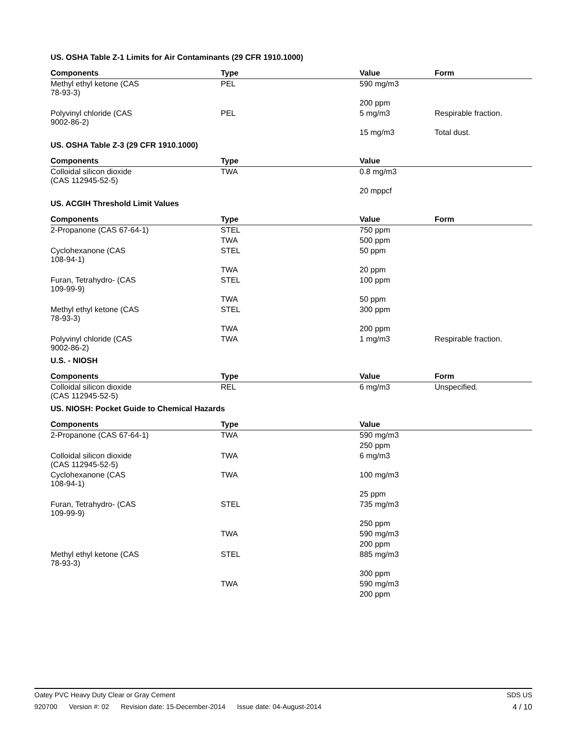US. OSHA Table Z-1 Limits for Air Contaminants (29 CFR 1910.1000)
| Components | Type | Value | Form |
| --- | --- | --- | --- |
| Methyl ethyl ketone (CAS 78-93-3) | PEL | 590 mg/m3 | |
| | | 200 ppm | |
| Polyvinyl chloride (CAS 9002-86-2) | PEL | 5 mg/m3 | Respirable fraction. |
| | | 15 mg/m3 | Total dust. |
US. OSHA Table Z-3 (29 CFR 1910.1000)
| Components | Type | Value | |
| --- | --- | --- | --- |
| Colloidal silicon dioxide (CAS 112945-52-5) | TWA | 0.8 mg/m3 | |
| | | 20 mppcf | |
US. ACGIH Threshold Limit Values
| Components | Type | Value | Form |
| --- | --- | --- | --- |
| 2-Propanone (CAS 67-64-1) | STEL | 750 ppm | |
| | TWA | 500 ppm | |
| Cyclohexanone (CAS 108-94-1) | STEL | 50 ppm | |
| | TWA | 20 ppm | |
| Furan, Tetrahydro- (CAS 109-99-9) | STEL | 100 ppm | |
| | TWA | 50 ppm | |
| Methyl ethyl ketone (CAS 78-93-3) | STEL | 300 ppm | |
| | TWA | 200 ppm | |
| Polyvinyl chloride (CAS 9002-86-2) | TWA | 1 mg/m3 | Respirable fraction. |
U.S. - NIOSH
| Components | Type | Value | Form |
| --- | --- | --- | --- |
| Colloidal silicon dioxide (CAS 112945-52-5) | REL | 6 mg/m3 | Unspecified. |
US. NIOSH: Pocket Guide to Chemical Hazards
| Components | Type | Value | |
| --- | --- | --- | --- |
| 2-Propanone (CAS 67-64-1) | TWA | 590 mg/m3 | |
| | | 250 ppm | |
| Colloidal silicon dioxide (CAS 112945-52-5) | TWA | 6 mg/m3 | |
| Cyclohexanone (CAS 108-94-1) | TWA | 100 mg/m3 | |
| | | 25 ppm | |
| Furan, Tetrahydro- (CAS 109-99-9) | STEL | 735 mg/m3 | |
| | | 250 ppm | |
| | TWA | 590 mg/m3 | |
| | | 200 ppm | |
| Methyl ethyl ketone (CAS 78-93-3) | STEL | 885 mg/m3 | |
| | | 300 ppm | |
| | TWA | 590 mg/m3 | |
| | | 200 ppm | |
Oatey PVC Heavy Duty Clear or Gray Cement
SDS US
920700 Version #: 02 Revision date: 15-December-2014 Issue date: 04-August-2014
4 / 10